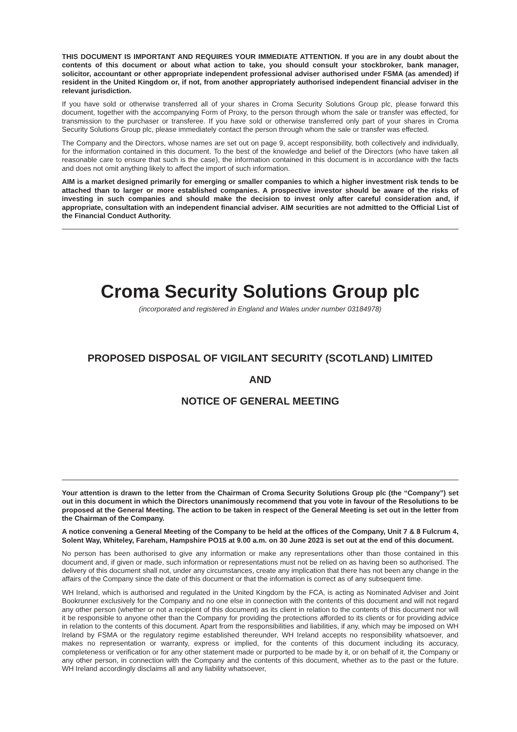THIS DOCUMENT IS IMPORTANT AND REQUIRES YOUR IMMEDIATE ATTENTION. If you are in any doubt about the contents of this document or about what action to take, you should consult your stockbroker, bank manager, solicitor, accountant or other appropriate independent professional adviser authorised under FSMA (as amended) if resident in the United Kingdom or, if not, from another appropriately authorised independent financial adviser in the relevant jurisdiction.
If you have sold or otherwise transferred all of your shares in Croma Security Solutions Group plc, please forward this document, together with the accompanying Form of Proxy, to the person through whom the sale or transfer was effected, for transmission to the purchaser or transferee. If you have sold or otherwise transferred only part of your shares in Croma Security Solutions Group plc, please immediately contact the person through whom the sale or transfer was effected.
The Company and the Directors, whose names are set out on page 9, accept responsibility, both collectively and individually, for the information contained in this document. To the best of the knowledge and belief of the Directors (who have taken all reasonable care to ensure that such is the case), the information contained in this document is in accordance with the facts and does not omit anything likely to affect the import of such information.
AIM is a market designed primarily for emerging or smaller companies to which a higher investment risk tends to be attached than to larger or more established companies. A prospective investor should be aware of the risks of investing in such companies and should make the decision to invest only after careful consideration and, if appropriate, consultation with an independent financial adviser. AIM securities are not admitted to the Official List of the Financial Conduct Authority.
Croma Security Solutions Group plc
(incorporated and registered in England and Wales under number 03184978)
PROPOSED DISPOSAL OF VIGILANT SECURITY (SCOTLAND) LIMITED
AND
NOTICE OF GENERAL MEETING
Your attention is drawn to the letter from the Chairman of Croma Security Solutions Group plc (the “Company”) set out in this document in which the Directors unanimously recommend that you vote in favour of the Resolutions to be proposed at the General Meeting. The action to be taken in respect of the General Meeting is set out in the letter from the Chairman of the Company.
A notice convening a General Meeting of the Company to be held at the offices of the Company, Unit 7 & 8 Fulcrum 4, Solent Way, Whiteley, Fareham, Hampshire PO15 at 9.00 a.m. on 30 June 2023 is set out at the end of this document.
No person has been authorised to give any information or make any representations other than those contained in this document and, if given or made, such information or representations must not be relied on as having been so authorised. The delivery of this document shall not, under any circumstances, create any implication that there has not been any change in the affairs of the Company since the date of this document or that the information is correct as of any subsequent time.
WH Ireland, which is authorised and regulated in the United Kingdom by the FCA, is acting as Nominated Adviser and Joint Bookrunner exclusively for the Company and no one else in connection with the contents of this document and will not regard any other person (whether or not a recipient of this document) as its client in relation to the contents of this document nor will it be responsible to anyone other than the Company for providing the protections afforded to its clients or for providing advice in relation to the contents of this document. Apart from the responsibilities and liabilities, if any, which may be imposed on WH Ireland by FSMA or the regulatory regime established thereunder, WH Ireland accepts no responsibility whatsoever, and makes no representation or warranty, express or implied, for the contents of this document including its accuracy, completeness or verification or for any other statement made or purported to be made by it, or on behalf of it, the Company or any other person, in connection with the Company and the contents of this document, whether as to the past or the future. WH Ireland accordingly disclaims all and any liability whatsoever,